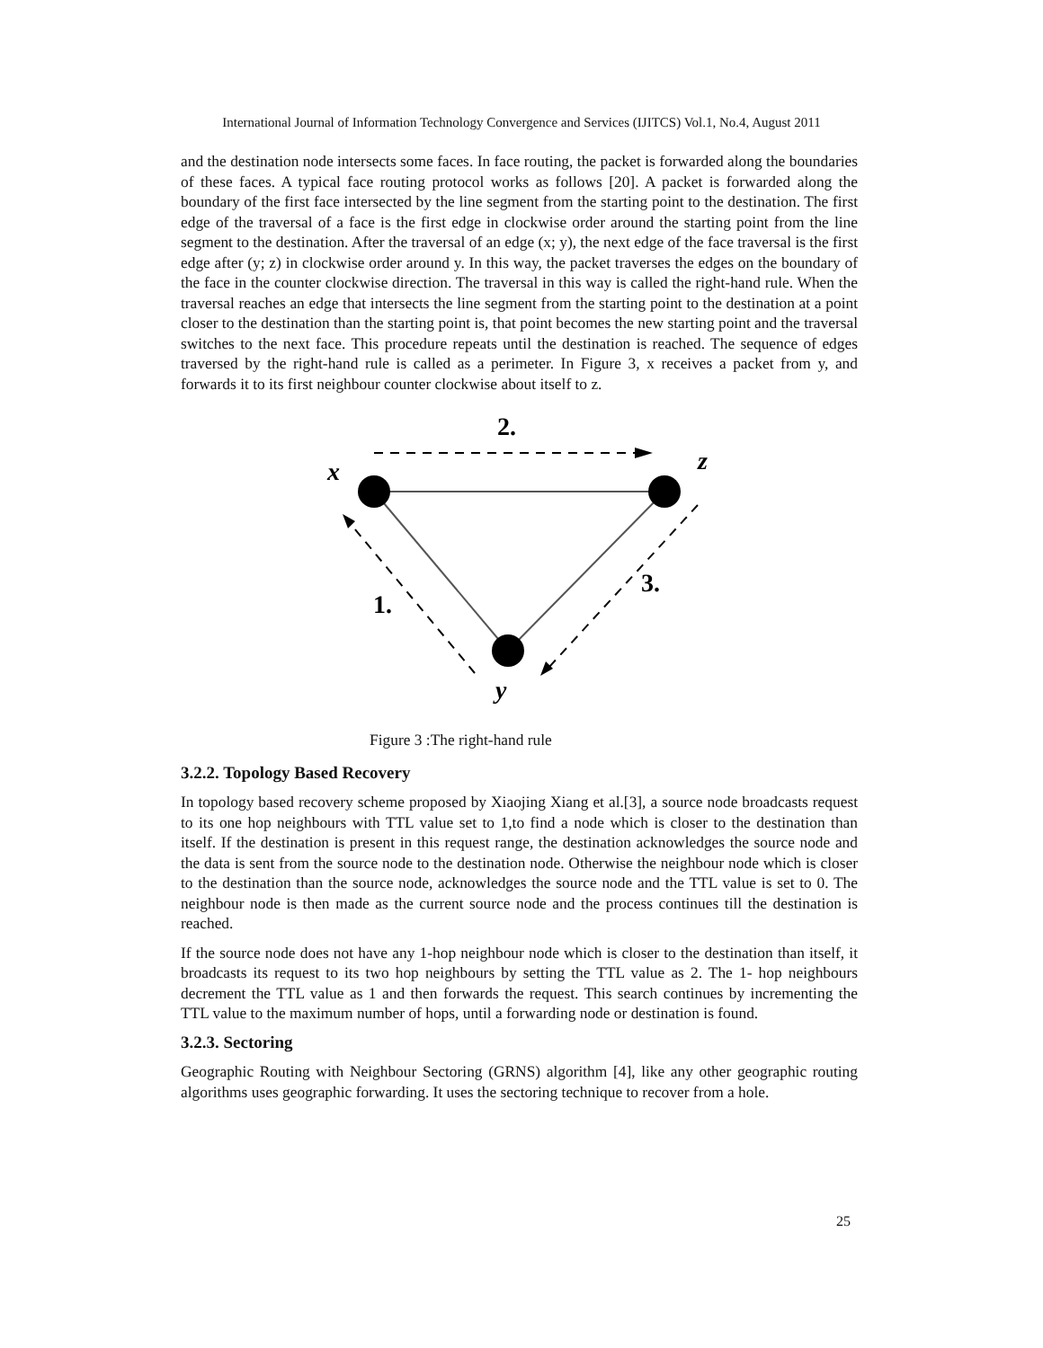International Journal of Information Technology Convergence and Services (IJITCS) Vol.1, No.4, August 2011
and the destination node intersects some faces. In face routing, the packet is forwarded along the boundaries of these faces. A typical face routing protocol works as follows [20]. A packet is forwarded along the boundary of the first face intersected by the line segment from the starting point to the destination. The first edge of the traversal of a face is the first edge in clockwise order around the starting point from the line segment to the destination. After the traversal of an edge (x; y), the next edge of the face traversal is the first edge after (y; z) in clockwise order around y. In this way, the packet traverses the edges on the boundary of the face in the counter clockwise direction. The traversal in this way is called the right-hand rule. When the traversal reaches an edge that intersects the line segment from the starting point to the destination at a point closer to the destination than the starting point is, that point becomes the new starting point and the traversal switches to the next face. This procedure repeats until the destination is reached. The sequence of edges traversed by the right-hand rule is called as a perimeter. In Figure 3, x receives a packet from y, and forwards it to its first neighbour counter clockwise about itself to z.
2.
x
z
1.
3.
y
Figure 3 :The right-hand rule
3.2.2. Topology Based Recovery
In topology based recovery scheme proposed by Xiaojing Xiang et al.[3], a source node broadcasts request to its one hop neighbours with TTL value set to 1,to find a node which is closer to the destination than itself. If the destination is present in this request range, the destination acknowledges the source node and the data is sent from the source node to the destination node. Otherwise the neighbour node which is closer to the destination than the source node, acknowledges the source node and the TTL value is set to 0. The neighbour node is then made as the current source node and the process continues till the destination is reached.
If the source node does not have any 1-hop neighbour node which is closer to the destination than itself, it broadcasts its request to its two hop neighbours by setting the TTL value as 2. The 1- hop neighbours decrement the TTL value as 1 and then forwards the request. This search continues by incrementing the TTL value to the maximum number of hops, until a forwarding node or destination is found.
3.2.3. Sectoring
Geographic Routing with Neighbour Sectoring (GRNS) algorithm [4], like any other geographic routing algorithms uses geographic forwarding. It uses the sectoring technique to recover from a hole.
25